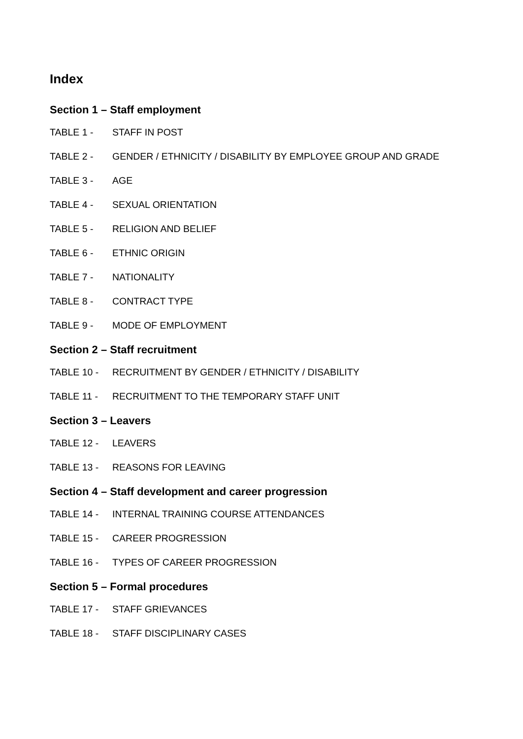Index
Section 1 – Staff employment
TABLE 1 - STAFF IN POST
TABLE 2 - GENDER / ETHNICITY / DISABILITY BY EMPLOYEE GROUP AND GRADE
TABLE 3 - AGE
TABLE 4 - SEXUAL ORIENTATION
TABLE 5 - RELIGION AND BELIEF
TABLE 6 - ETHNIC ORIGIN
TABLE 7 - NATIONALITY
TABLE 8 - CONTRACT TYPE
TABLE 9 - MODE OF EMPLOYMENT
Section 2 – Staff recruitment
TABLE 10 - RECRUITMENT BY GENDER / ETHNICITY / DISABILITY
TABLE 11 - RECRUITMENT TO THE TEMPORARY STAFF UNIT
Section 3 – Leavers
TABLE 12 - LEAVERS
TABLE 13 - REASONS FOR LEAVING
Section 4 – Staff development and career progression
TABLE 14 - INTERNAL TRAINING COURSE ATTENDANCES
TABLE 15 - CAREER PROGRESSION
TABLE 16 - TYPES OF CAREER PROGRESSION
Section 5 – Formal procedures
TABLE 17 - STAFF GRIEVANCES
TABLE 18 - STAFF DISCIPLINARY CASES